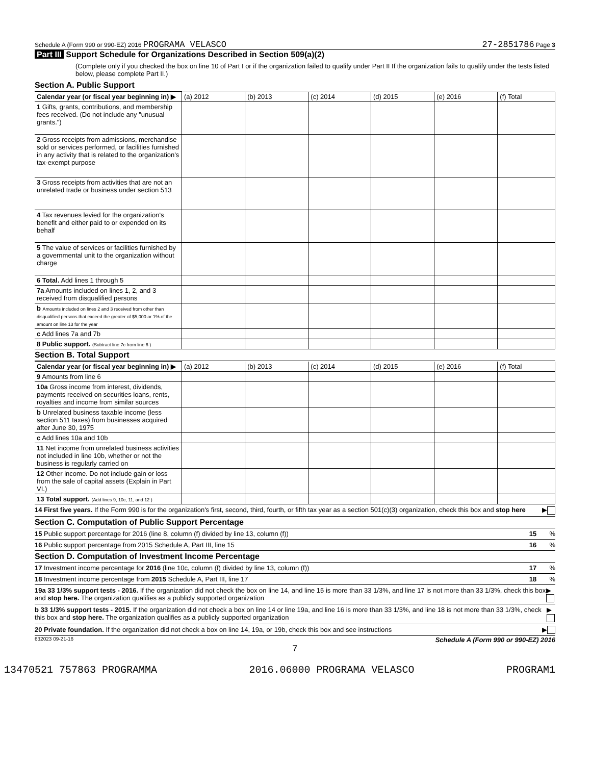Schedule A (Form 990 or 990-EZ) 2016 PROGRAMA VELASCO 27-2851786 Page 3
Part III Support Schedule for Organizations Described in Section 509(a)(2)
(Complete only if you checked the box on line 10 of Part I or if the organization failed to qualify under Part II If the organization fails to qualify under the tests listed below, please complete Part II.)
Section A. Public Support
| Calendar year (or fiscal year beginning in) ▶ | (a) 2012 | (b) 2013 | (c) 2014 | (d) 2015 | (e) 2016 | (f) Total |
| 1 Gifts, grants, contributions, and membership fees received. (Do not include any "unusual grants.") | | | | | | |
| 2 Gross receipts from admissions, merchandise sold or services performed, or facilities furnished in any activity that is related to the organization's tax-exempt purpose | | | | | | |
| 3 Gross receipts from activities that are not an unrelated trade or business under section 513 | | | | | | |
| 4 Tax revenues levied for the organization's benefit and either paid to or expended on its behalf | | | | | | |
| 5 The value of services or facilities furnished by a governmental unit to the organization without charge | | | | | | |
| 6 Total. Add lines 1 through 5 | | | | | | |
| 7a Amounts included on lines 1, 2, and 3 received from disqualified persons | | | | | | |
| b Amounts included on lines 2 and 3 received from other than disqualified persons that exceed the greater of $5,000 or 1% of the amount on line 13 for the year | | | | | | |
| c Add lines 7a and 7b | | | | | | |
| 8 Public support. (Subtract line 7c from line 6 ) | | | | | | |
Section B. Total Support
| Calendar year (or fiscal year beginning in) ▶ | (a) 2012 | (b) 2013 | (c) 2014 | (d) 2015 | (e) 2016 | (f) Total |
| 9 Amounts from line 6 | | | | | | |
| 10a Gross income from interest, dividends, payments received on securities loans, rents, royalties and income from similar sources | | | | | | |
| b Unrelated business taxable income (less section 511 taxes) from businesses acquired after June 30, 1975 | | | | | | |
| c Add lines 10a and 10b | | | | | | |
| 11 Net income from unrelated business activities not included in line 10b, whether or not the business is regularly carried on | | | | | | |
| 12 Other income. Do not include gain or loss from the sale of capital assets (Explain in Part VI.) | | | | | | |
| 13 Total support. (Add lines 9, 10c, 11, and 12 ) | | | | | | |
14 First five years. If the Form 990 is for the organization's first, second, third, fourth, or fifth tax year as a section 501(c)(3) organization, check this box and stop here ▶
Section C. Computation of Public Support Percentage
15 Public support percentage for 2016 (line 8, column (f) divided by line 13, column (f)) 15 %
16 Public support percentage from 2015 Schedule A, Part III, line 15 16 %
Section D. Computation of Investment Income Percentage
17 Investment income percentage for 2016 (line 10c, column (f) divided by line 13, column (f)) 17 %
18 Investment income percentage from 2015 Schedule A, Part III, line 17 18 %
19a 33 1/3% support tests - 2016. If the organization did not check the box on line 14, and line 15 is more than 33 1/3%, and line 17 is not more than 33 1/3%, check this box and stop here. The organization qualifies as a publicly supported organization ▶
b 33 1/3% support tests - 2015. If the organization did not check a box on line 14 or line 19a, and line 16 is more than 33 1/3%, and line 18 is not more than 33 1/3%, check this box and stop here. The organization qualifies as a publicly supported organization ▶
20 Private foundation. If the organization did not check a box on line 14, 19a, or 19b, check this box and see instructions ▶
632023 09-21-16 Schedule A (Form 990 or 990-EZ) 2016
7
13470521 757863 PROGRAMMA 2016.06000 PROGRAMA VELASCO PROGRAM1